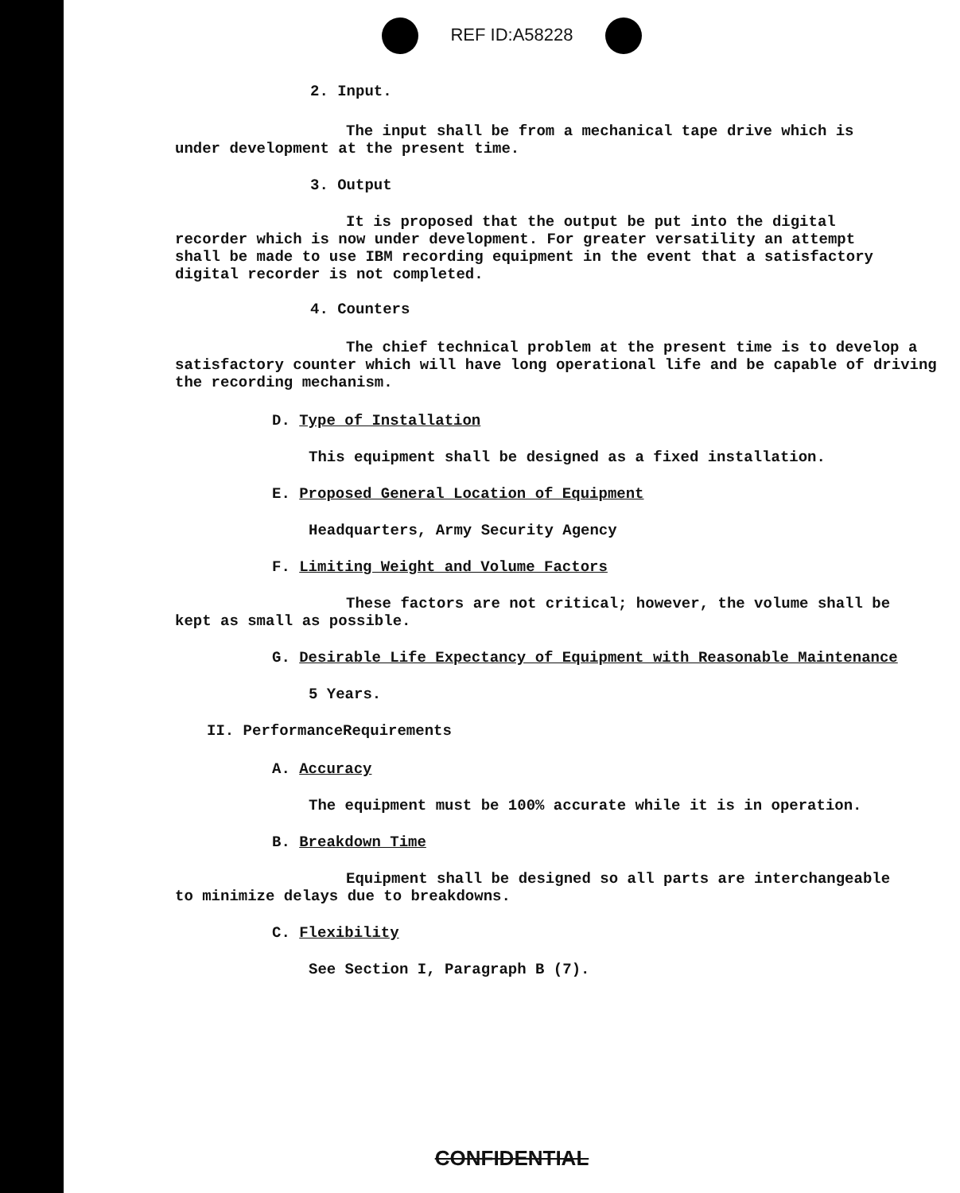REF ID:A58228
2. Input.
The input shall be from a mechanical tape drive which is under development at the present time.
3. Output
It is proposed that the output be put into the digital recorder which is now under development. For greater versatility an attempt shall be made to use IBM recording equipment in the event that a satisfactory digital recorder is not completed.
4. Counters
The chief technical problem at the present time is to develop a satisfactory counter which will have long operational life and be capable of driving the recording mechanism.
D. Type of Installation
This equipment shall be designed as a fixed installation.
E. Proposed General Location of Equipment
Headquarters, Army Security Agency
F. Limiting Weight and Volume Factors
These factors are not critical; however, the volume shall be kept as small as possible.
G. Desirable Life Expectancy of Equipment with Reasonable Maintenance
5 Years.
II. PerformanceRequirements
A. Accuracy
The equipment must be 100% accurate while it is in operation.
B. Breakdown Time
Equipment shall be designed so all parts are interchangeable to minimize delays due to breakdowns.
C. Flexibility
See Section I, Paragraph B (7).
CONFIDENTIAL